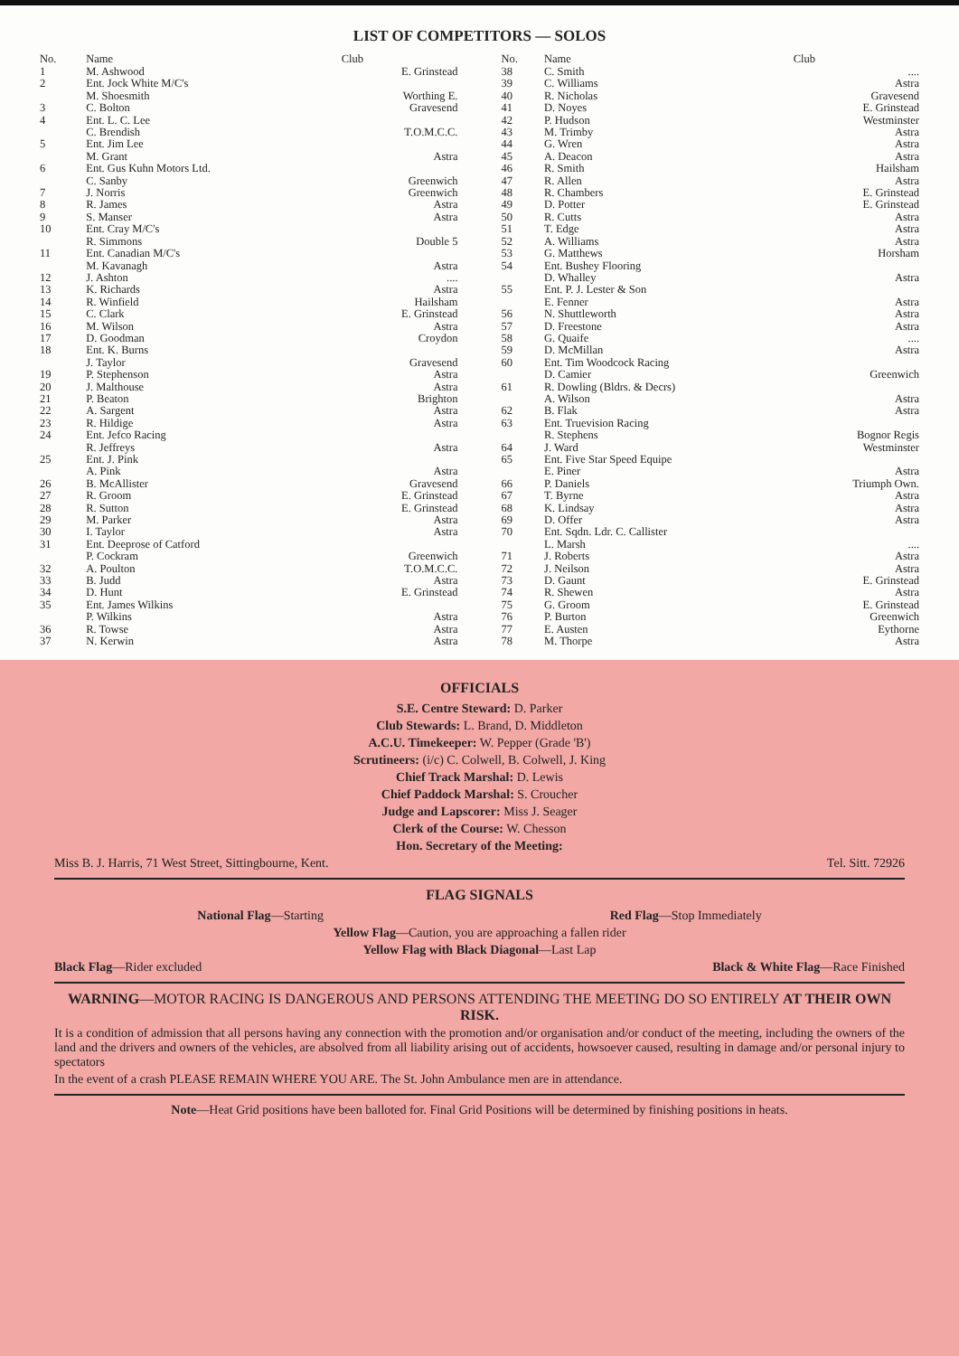LIST OF COMPETITORS — SOLOS
| No. | Name | Club |
| --- | --- | --- |
| 1 | M. Ashwood | E. Grinstead |
| 2 | Ent. Jock White M/C's | |
| | M. Shoesmith | Worthing E. |
| 3 | C. Bolton | Gravesend |
| 4 | Ent. L. C. Lee | |
| | C. Brendish | T.O.M.C.C. |
| 5 | Ent. Jim Lee | |
| | M. Grant | Astra |
| 6 | Ent. Gus Kuhn Motors Ltd. | |
| | C. Sanby | Greenwich |
| 7 | J. Norris | Greenwich |
| 8 | R. James | Astra |
| 9 | S. Manser | Astra |
| 10 | Ent. Cray M/C's | |
| | R. Simmons | Double 5 |
| 11 | Ent. Canadian M/C's | |
| | M. Kavanagh | Astra |
| 12 | J. Ashton | .... |
| 13 | K. Richards | Astra |
| 14 | R. Winfield | Hailsham |
| 15 | C. Clark | E. Grinstead |
| 16 | M. Wilson | Astra |
| 17 | D. Goodman | Croydon |
| 18 | Ent. K. Burns | |
| | J. Taylor | Gravesend |
| 19 | P. Stephenson | Astra |
| 20 | J. Malthouse | Astra |
| 21 | P. Beaton | Brighton |
| 22 | A. Sargent | Astra |
| 23 | R. Hildige | Astra |
| 24 | Ent. Jefco Racing | |
| | R. Jeffreys | Astra |
| 25 | Ent. J. Pink | |
| | A. Pink | Astra |
| 26 | B. McAllister | Gravesend |
| 27 | R. Groom | E. Grinstead |
| 28 | R. Sutton | E. Grinstead |
| 29 | M. Parker | Astra |
| 30 | I. Taylor | Astra |
| 31 | Ent. Deeprose of Catford | |
| | P. Cockram | Greenwich |
| 32 | A. Poulton | T.O.M.C.C. |
| 33 | B. Judd | Astra |
| 34 | D. Hunt | E. Grinstead |
| 35 | Ent. James Wilkins | |
| | P. Wilkins | Astra |
| 36 | R. Towse | Astra |
| 37 | N. Kerwin | Astra |
| No. | Name | Club |
| --- | --- | --- |
| 38 | C. Smith | .... |
| 39 | C. Williams | Astra |
| 40 | R. Nicholas | Gravesend |
| 41 | D. Noyes | E. Grinstead |
| 42 | P. Hudson | Westminster |
| 43 | M. Trimby | Astra |
| 44 | G. Wren | Astra |
| 45 | A. Deacon | Astra |
| 46 | R. Smith | Hailsham |
| 47 | R. Allen | Astra |
| 48 | R. Chambers | E. Grinstead |
| 49 | D. Potter | E. Grinstead |
| 50 | R. Cutts | Astra |
| 51 | T. Edge | Astra |
| 52 | A. Williams | Astra |
| 53 | G. Matthews | Horsham |
| 54 | Ent. Bushey Flooring | |
| | D. Whalley | Astra |
| 55 | Ent. P. J. Lester & Son | |
| | E. Fenner | Astra |
| 56 | N. Shuttleworth | Astra |
| 57 | D. Freestone | Astra |
| 58 | G. Quaife | .... |
| 59 | D. McMillan | Astra |
| 60 | Ent. Tim Woodcock Racing | |
| | D. Camier | Greenwich |
| 61 | R. Dowling (Bldrs. & Decrs) | |
| | A. Wilson | Astra |
| 62 | B. Flak | Astra |
| 63 | Ent. Truevision Racing | |
| | R. Stephens | Bognor Regis |
| 64 | J. Ward | Westminster |
| 65 | Ent. Five Star Speed Equipe | |
| | E. Piner | Astra |
| 66 | P. Daniels | Triumph Own. |
| 67 | T. Byrne | Astra |
| 68 | K. Lindsay | Astra |
| 69 | D. Offer | Astra |
| 70 | Ent. Sqdn. Ldr. C. Callister | |
| | L. Marsh | .... |
| 71 | J. Roberts | Astra |
| 72 | J. Neilson | Astra |
| 73 | D. Gaunt | E. Grinstead |
| 74 | R. Shewen | Astra |
| 75 | G. Groom | E. Grinstead |
| 76 | P. Burton | Greenwich |
| 77 | E. Austen | Eythorne |
| 78 | M. Thorpe | Astra |
OFFICIALS
S.E. Centre Steward: D. Parker
Club Stewards: L. Brand, D. Middleton
A.C.U. Timekeeper: W. Pepper (Grade 'B')
Scrutineers: (i/c) C. Colwell, B. Colwell, J. King
Chief Track Marshal: D. Lewis
Chief Paddock Marshal: S. Croucher
Judge and Lapscorer: Miss J. Seager
Clerk of the Course: W. Chesson
Hon. Secretary of the Meeting:
Miss B. J. Harris, 71 West Street, Sittingbourne, Kent. Tel. Sitt. 72926
FLAG SIGNALS
National Flag—Starting Red Flag—Stop Immediately
Yellow Flag—Caution, you are approaching a fallen rider
Yellow Flag with Black Diagonal—Last Lap
Black Flag—Rider excluded Black & White Flag—Race Finished
WARNING—MOTOR RACING IS DANGEROUS AND PERSONS ATTENDING THE MEETING DO SO ENTIRELY AT THEIR OWN RISK.
It is a condition of admission that all persons having any connection with the promotion and/or organisation and/or conduct of the meeting, including the owners of the land and the drivers and owners of the vehicles, are absolved from all liability arising out of accidents, howsoever caused, resulting in damage and/or personal injury to spectators
In the event of a crash PLEASE REMAIN WHERE YOU ARE. The St. John Ambulance men are in attendance.
Note—Heat Grid positions have been balloted for. Final Grid Positions will be determined by finishing positions in heats.